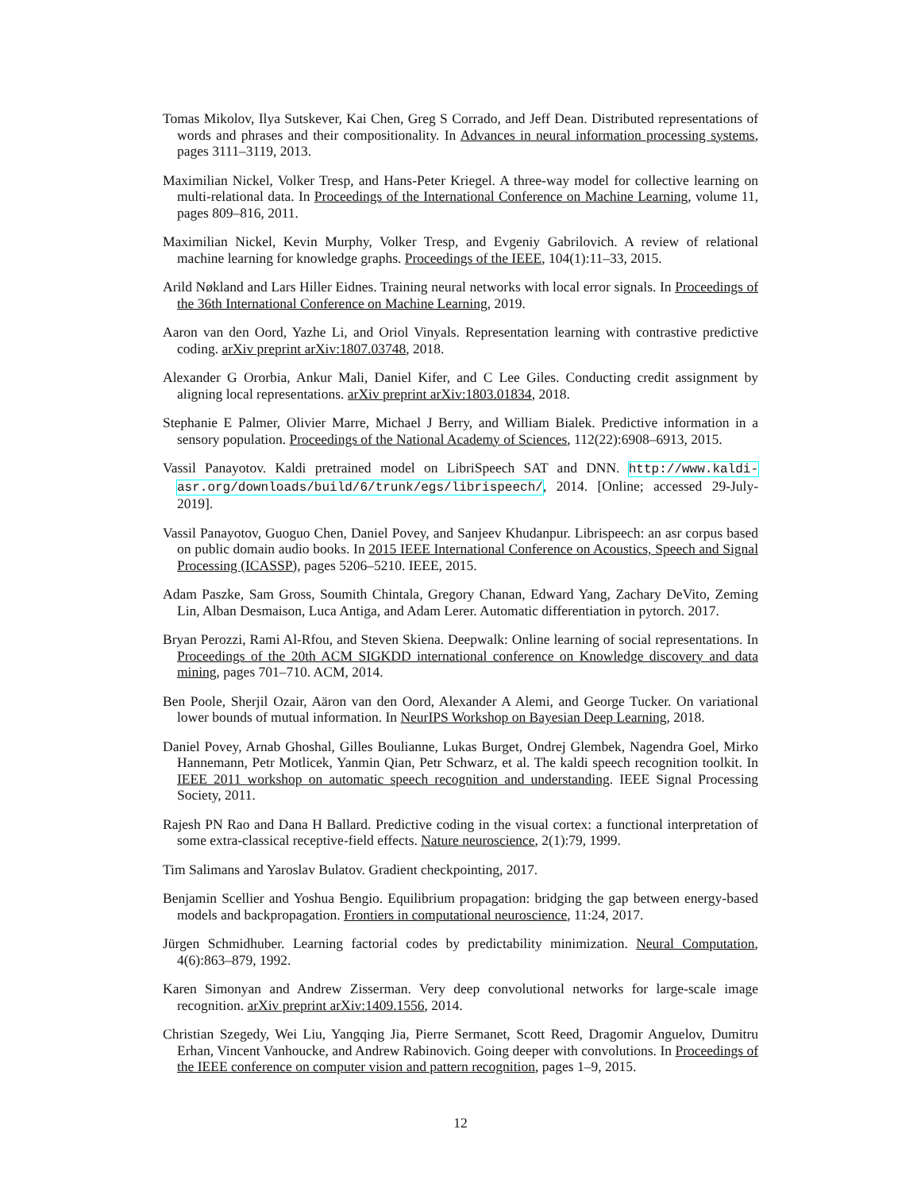Tomas Mikolov, Ilya Sutskever, Kai Chen, Greg S Corrado, and Jeff Dean. Distributed representations of words and phrases and their compositionality. In Advances in neural information processing systems, pages 3111–3119, 2013.
Maximilian Nickel, Volker Tresp, and Hans-Peter Kriegel. A three-way model for collective learning on multi-relational data. In Proceedings of the International Conference on Machine Learning, volume 11, pages 809–816, 2011.
Maximilian Nickel, Kevin Murphy, Volker Tresp, and Evgeniy Gabrilovich. A review of relational machine learning for knowledge graphs. Proceedings of the IEEE, 104(1):11–33, 2015.
Arild Nøkland and Lars Hiller Eidnes. Training neural networks with local error signals. In Proceedings of the 36th International Conference on Machine Learning, 2019.
Aaron van den Oord, Yazhe Li, and Oriol Vinyals. Representation learning with contrastive predictive coding. arXiv preprint arXiv:1807.03748, 2018.
Alexander G Ororbia, Ankur Mali, Daniel Kifer, and C Lee Giles. Conducting credit assignment by aligning local representations. arXiv preprint arXiv:1803.01834, 2018.
Stephanie E Palmer, Olivier Marre, Michael J Berry, and William Bialek. Predictive information in a sensory population. Proceedings of the National Academy of Sciences, 112(22):6908–6913, 2015.
Vassil Panayotov. Kaldi pretrained model on LibriSpeech SAT and DNN. http://www.kaldi-asr.org/downloads/build/6/trunk/egs/librispeech/, 2014. [Online; accessed 29-July-2019].
Vassil Panayotov, Guoguo Chen, Daniel Povey, and Sanjeev Khudanpur. Librispeech: an asr corpus based on public domain audio books. In 2015 IEEE International Conference on Acoustics, Speech and Signal Processing (ICASSP), pages 5206–5210. IEEE, 2015.
Adam Paszke, Sam Gross, Soumith Chintala, Gregory Chanan, Edward Yang, Zachary DeVito, Zeming Lin, Alban Desmaison, Luca Antiga, and Adam Lerer. Automatic differentiation in pytorch. 2017.
Bryan Perozzi, Rami Al-Rfou, and Steven Skiena. Deepwalk: Online learning of social representations. In Proceedings of the 20th ACM SIGKDD international conference on Knowledge discovery and data mining, pages 701–710. ACM, 2014.
Ben Poole, Sherjil Ozair, Aäron van den Oord, Alexander A Alemi, and George Tucker. On variational lower bounds of mutual information. In NeurIPS Workshop on Bayesian Deep Learning, 2018.
Daniel Povey, Arnab Ghoshal, Gilles Boulianne, Lukas Burget, Ondrej Glembek, Nagendra Goel, Mirko Hannemann, Petr Motlicek, Yanmin Qian, Petr Schwarz, et al. The kaldi speech recognition toolkit. In IEEE 2011 workshop on automatic speech recognition and understanding. IEEE Signal Processing Society, 2011.
Rajesh PN Rao and Dana H Ballard. Predictive coding in the visual cortex: a functional interpretation of some extra-classical receptive-field effects. Nature neuroscience, 2(1):79, 1999.
Tim Salimans and Yaroslav Bulatov. Gradient checkpointing, 2017.
Benjamin Scellier and Yoshua Bengio. Equilibrium propagation: bridging the gap between energy-based models and backpropagation. Frontiers in computational neuroscience, 11:24, 2017.
Jürgen Schmidhuber. Learning factorial codes by predictability minimization. Neural Computation, 4(6):863–879, 1992.
Karen Simonyan and Andrew Zisserman. Very deep convolutional networks for large-scale image recognition. arXiv preprint arXiv:1409.1556, 2014.
Christian Szegedy, Wei Liu, Yangqing Jia, Pierre Sermanet, Scott Reed, Dragomir Anguelov, Dumitru Erhan, Vincent Vanhoucke, and Andrew Rabinovich. Going deeper with convolutions. In Proceedings of the IEEE conference on computer vision and pattern recognition, pages 1–9, 2015.
12